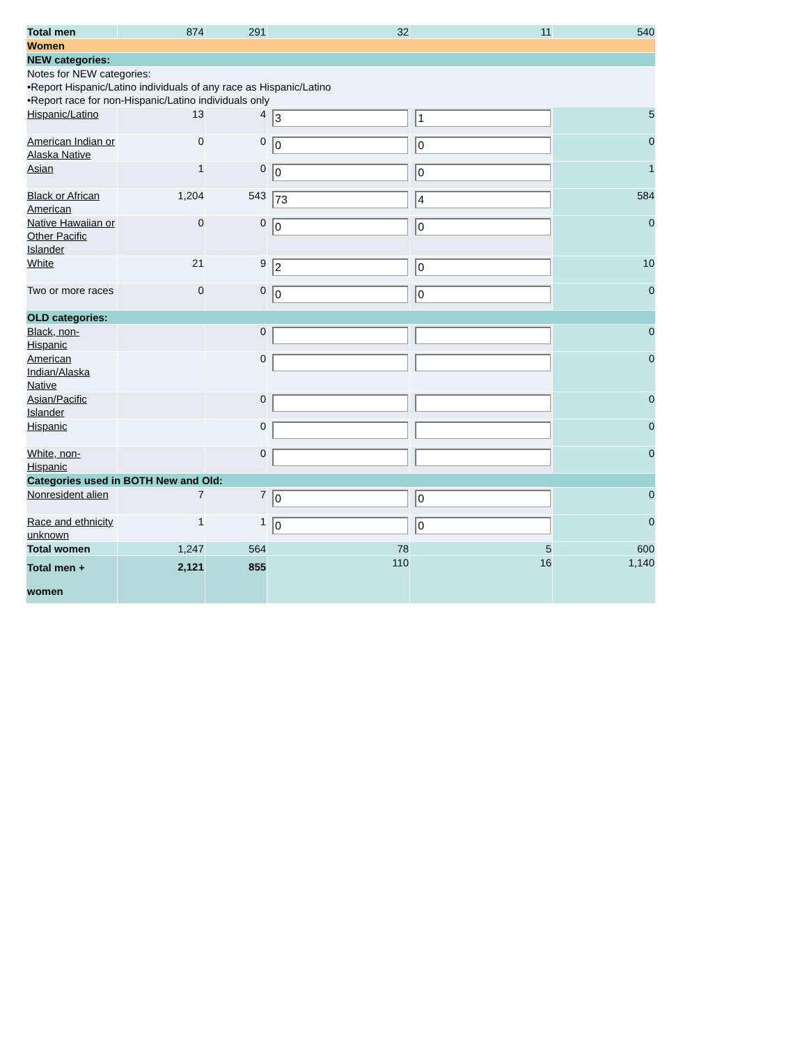| Total men | 874 | 291 | 32 | 11 | 540 |
| Women | | | | | |
| NEW categories: | | | | | |
| Notes for NEW categories: •Report Hispanic/Latino individuals of any race as Hispanic/Latino •Report race for non-Hispanic/Latino individuals only | | | | | |
| Hispanic/Latino | 13 | 4 | 3 | 1 | 5 |
| American Indian or Alaska Native | 0 | 0 | 0 | 0 | 0 |
| Asian | 1 | 0 | 0 | 0 | 1 |
| Black or African American | 1,204 | 543 | 73 | 4 | 584 |
| Native Hawaiian or Other Pacific Islander | 0 | 0 | 0 | 0 | 0 |
| White | 21 | 9 | 2 | 0 | 10 |
| Two or more races | 0 | 0 | 0 | 0 | 0 |
| OLD categories: | | | | | |
| Black, non-Hispanic | | 0 | | | 0 |
| American Indian/Alaska Native | | 0 | | | 0 |
| Asian/Pacific Islander | | 0 | | | 0 |
| Hispanic | | 0 | | | 0 |
| White, non-Hispanic | | 0 | | | 0 |
| Categories used in BOTH New and Old: | | | | | |
| Nonresident alien | 7 | 7 | 0 | 0 | 0 |
| Race and ethnicity unknown | 1 | 1 | 0 | 0 | 0 |
| Total women | 1,247 | 564 | 78 | 5 | 600 |
| Total men + women | 2,121 | 855 | 110 | 16 | 1,140 |